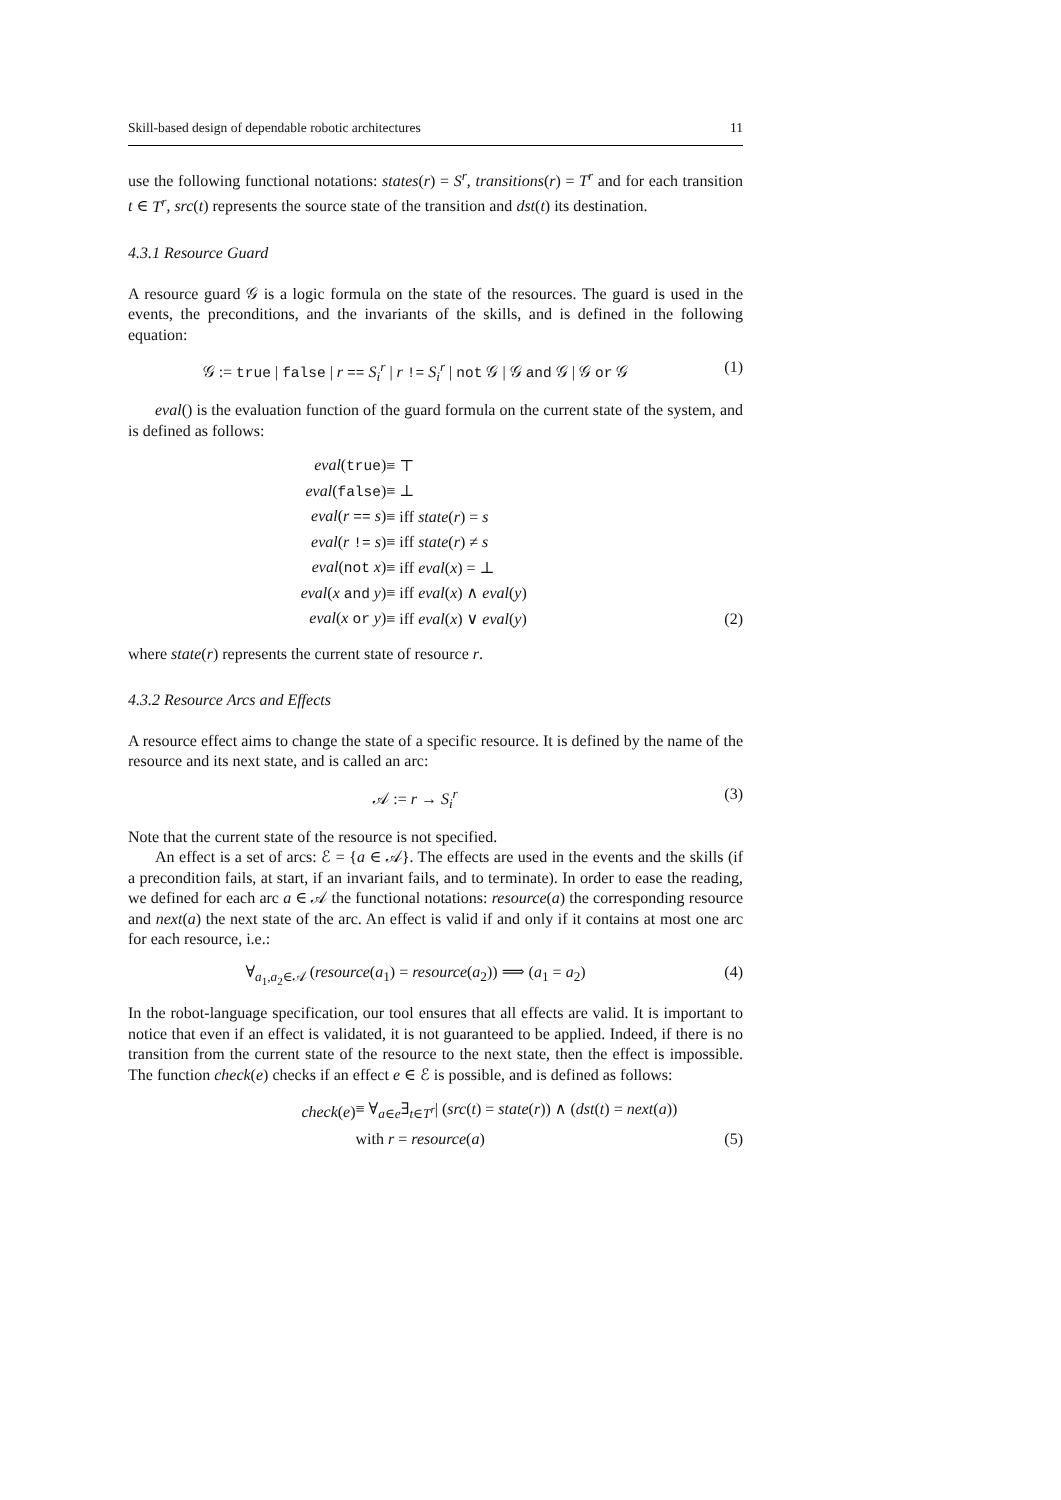Skill-based design of dependable robotic architectures 11
use the following functional notations: states(r) = S<sup>r</sup>, transitions(r) = T<sup>r</sup> and for each transition t ∈ T<sup>r</sup>, src(t) represents the source state of the transition and dst(t) its destination.
4.3.1 Resource Guard
A resource guard 𝒢 is a logic formula on the state of the resources. The guard is used in the events, the preconditions, and the invariants of the skills, and is defined in the following equation:
𝒢 := true | false | r == S<sub>i</sub><sup>r</sup> | r != S<sub>i</sub><sup>r</sup> | not 𝒢 | 𝒢 and 𝒢 | 𝒢 or 𝒢 (1)
eval() is the evaluation function of the guard formula on the current state of the system, and is defined as follows:
| eval ( true ) | ≡ ⊤ | |
| eval ( false ) | ≡ ⊥ | |
| eval ( r == s ) | ≡ iff state ( r ) = s | |
| eval ( r != s ) | ≡ iff state ( r ) ≠ s | |
| eval ( not x ) | ≡ iff eval ( x ) = ⊥ | |
| eval ( x and y ) | ≡ iff eval ( x ) ∧ eval ( y ) | |
| eval ( x or y ) | ≡ iff eval ( x ) ∨ eval ( y ) | (2) |
where state(r) represents the current state of resource r.
4.3.2 Resource Arcs and Effects
A resource effect aims to change the state of a specific resource. It is defined by the name of the resource and its next state, and is called an arc:
𝒜 := r → S<sub>i</sub><sup>r</sup> (3)
Note that the current state of the resource is not specified.
An effect is a set of arcs: ℰ = {a ∈ 𝒜}. The effects are used in the events and the skills (if a precondition fails, at start, if an invariant fails, and to terminate). In order to ease the reading, we defined for each arc a ∈ 𝒜 the functional notations: resource(a) the corresponding resource and next(a) the next state of the arc. An effect is valid if and only if it contains at most one arc for each resource, i.e.:
∀<sub>a<sub>1</sub>,a<sub>2</sub>∈𝒜</sub> (resource(a<sub>1</sub>) = resource(a<sub>2</sub>)) ⟹ (a<sub>1</sub> = a<sub>2</sub>) (4)
In the robot-language specification, our tool ensures that all effects are valid. It is important to notice that even if an effect is validated, it is not guaranteed to be applied. Indeed, if there is no transition from the current state of the resource to the next state, then the effect is impossible. The function check(e) checks if an effect e ∈ ℰ is possible, and is defined as follows:
| check ( e ) | ≡ ∀<sub>a∈e</sub>∃<sub>t∈T<sup>r</sup></sub>/ ( src ( t ) = state ( r )) ∧ ( dst ( t ) = next ( a )) | |
| | with r = resource ( a ) | (5) |